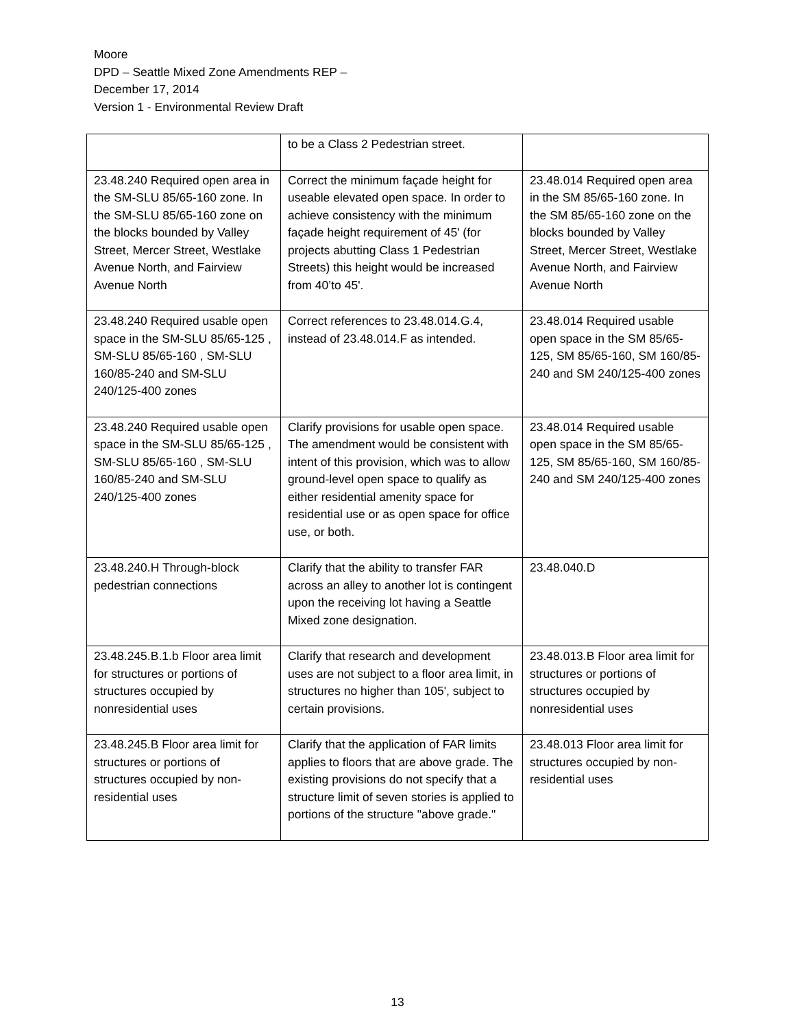Moore
DPD – Seattle Mixed Zone Amendments REP –
December 17, 2014
Version 1 - Environmental Review Draft
| | to be a Class 2 Pedestrian street. | |
| 23.48.240 Required open area in the SM-SLU 85/65-160 zone. In the SM-SLU 85/65-160 zone on the blocks bounded by Valley Street, Mercer Street, Westlake Avenue North, and Fairview Avenue North | Correct the minimum façade height for useable elevated open space. In order to achieve consistency with the minimum façade height requirement of 45' (for projects abutting Class 1 Pedestrian Streets) this height would be increased from 40’to 45'. | 23.48.014 Required open area in the SM 85/65-160 zone. In the SM 85/65-160 zone on the blocks bounded by Valley Street, Mercer Street, Westlake Avenue North, and Fairview Avenue North |
| 23.48.240 Required usable open space in the SM-SLU 85/65-125 , SM-SLU 85/65-160 , SM-SLU 160/85-240 and SM-SLU 240/125-400 zones | Correct references to 23.48.014.G.4, instead of 23.48.014.F as intended. | 23.48.014 Required usable open space in the SM 85/65-125, SM 85/65-160, SM 160/85-240 and SM 240/125-400 zones |
| 23.48.240 Required usable open space in the SM-SLU 85/65-125 , SM-SLU 85/65-160 , SM-SLU 160/85-240 and SM-SLU 240/125-400 zones | Clarify provisions for usable open space. The amendment would be consistent with intent of this provision, which was to allow ground-level open space to qualify as either residential amenity space for residential use or as open space for office use, or both. | 23.48.014 Required usable open space in the SM 85/65-125, SM 85/65-160, SM 160/85-240 and SM 240/125-400 zones |
| 23.48.240.H Through-block pedestrian connections | Clarify that the ability to transfer FAR across an alley to another lot is contingent upon the receiving lot having a Seattle Mixed zone designation. | 23.48.040.D |
| 23.48.245.B.1.b Floor area limit for structures or portions of structures occupied by nonresidential uses | Clarify that research and development uses are not subject to a floor area limit, in structures no higher than 105', subject to certain provisions. | 23.48.013.B Floor area limit for structures or portions of structures occupied by nonresidential uses |
| 23.48.245.B Floor area limit for structures or portions of structures occupied by non-residential uses | Clarify that the application of FAR limits applies to floors that are above grade. The existing provisions do not specify that a structure limit of seven stories is applied to portions of the structure "above grade." | 23.48.013 Floor area limit for structures occupied by non-residential uses |
13